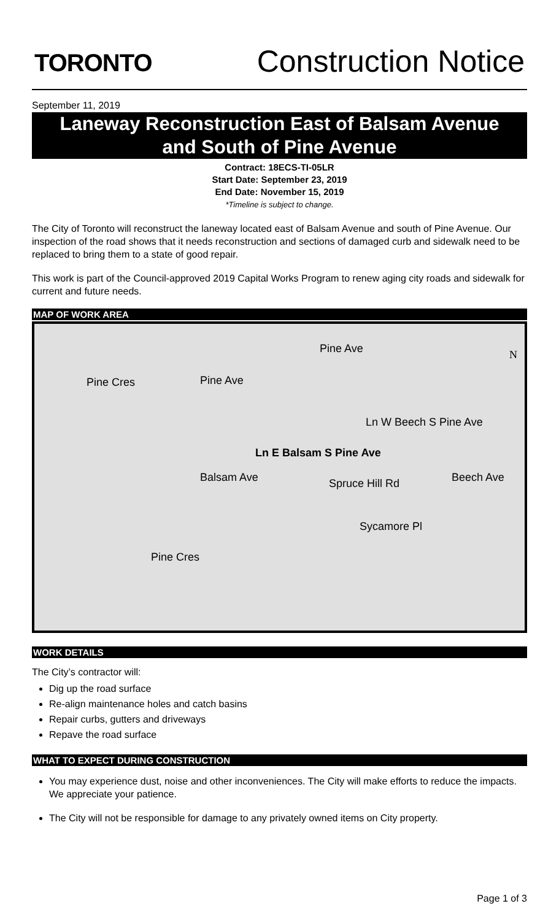TORONTO
Construction Notice
September 11, 2019
Laneway Reconstruction East of Balsam Avenue and South of Pine Avenue
Contract: 18ECS-TI-05LR
Start Date: September 23, 2019
End Date: November 15, 2019
*Timeline is subject to change.
The City of Toronto will reconstruct the laneway located east of Balsam Avenue and south of Pine Avenue. Our inspection of the road shows that it needs reconstruction and sections of damaged curb and sidewalk need to be replaced to bring them to a state of good repair.
This work is part of the Council-approved 2019 Capital Works Program to renew aging city roads and sidewalk for current and future needs.
MAP OF WORK AREA
Pine Ave N
Pine Cres Pine Ave
Ln W Beech S Pine Ave
Ln E Balsam S Pine Ave
Balsam Ave Spruce Hill Rd Beech Ave
Sycamore Pl
Pine Cres
WORK DETAILS
The City’s contractor will:
Dig up the road surface
Re-align maintenance holes and catch basins
Repair curbs, gutters and driveways
Repave the road surface
WHAT TO EXPECT DURING CONSTRUCTION
You may experience dust, noise and other inconveniences. The City will make efforts to reduce the impacts. We appreciate your patience.
The City will not be responsible for damage to any privately owned items on City property.
Page 1 of 3